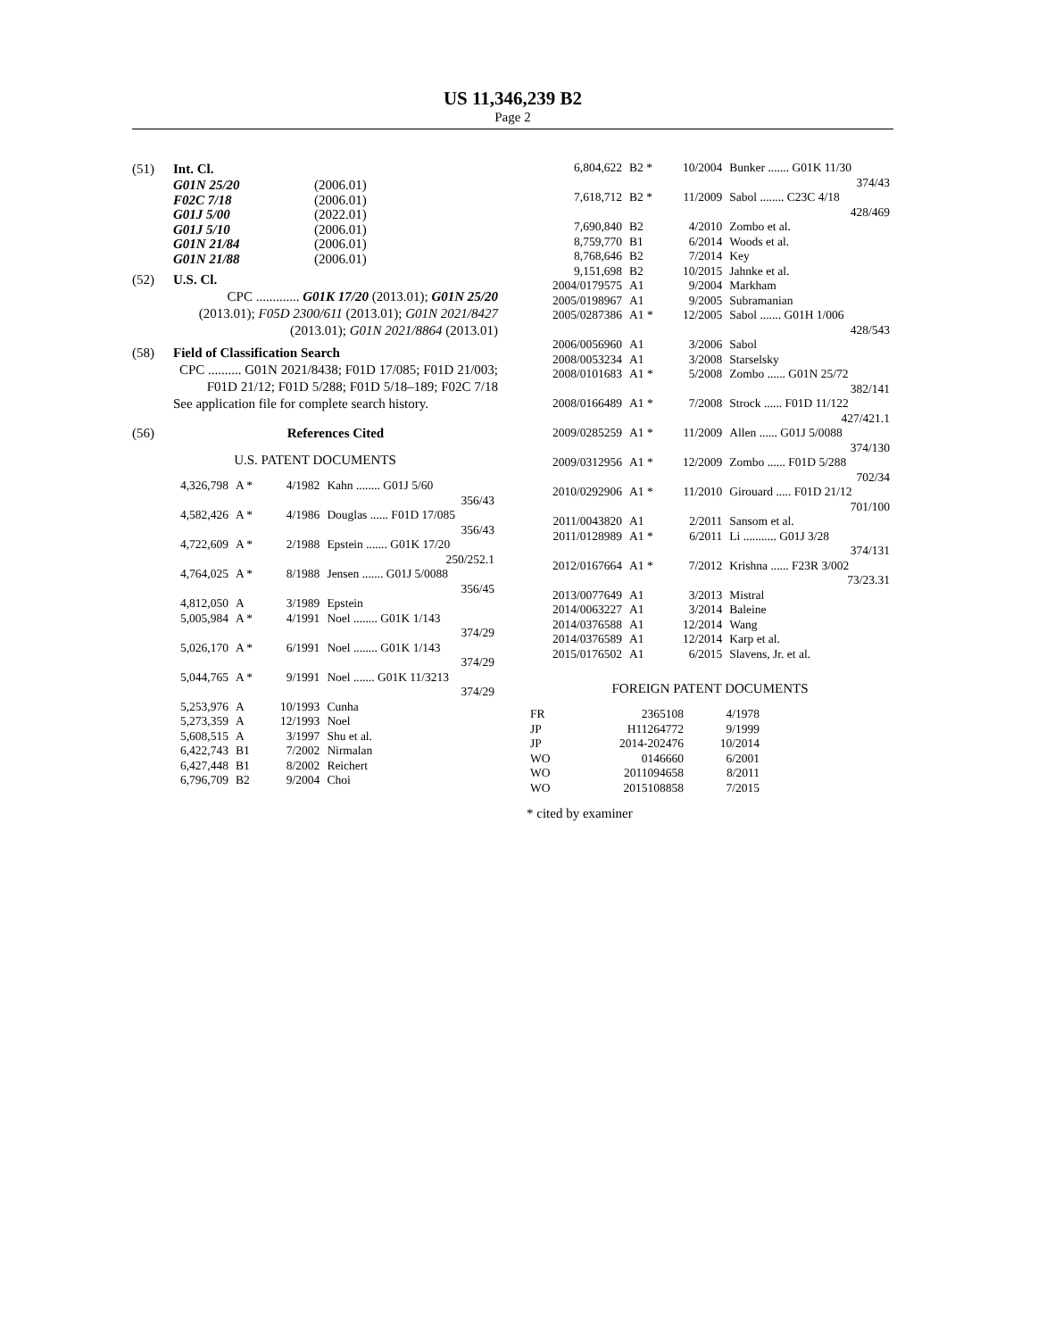US 11,346,239 B2
Page 2
(51) Int. Cl.
| G01N 25/20 | (2006.01) |
| F02C 7/18 | (2006.01) |
| G01J 5/00 | (2022.01) |
| G01J 5/10 | (2006.01) |
| G01N 21/84 | (2006.01) |
| G01N 21/88 | (2006.01) |
(52) U.S. Cl.
CPC ............. G01K 17/20 (2013.01); G01N 25/20 (2013.01); F05D 2300/611 (2013.01); G01N 2021/8427 (2013.01); G01N 2021/8864 (2013.01)
(58) Field of Classification Search
CPC .......... G01N 2021/8438; F01D 17/085; F01D 21/003; F01D 21/12; F01D 5/288; F01D 5/18–189; F02C 7/18
See application file for complete search history.
(56) References Cited
U.S. PATENT DOCUMENTS
| 4,326,798 | A * | 4/1982 | Kahn ........ G01J 5/60 356/43 |
| 4,582,426 | A * | 4/1986 | Douglas ...... F01D 17/085 356/43 |
| 4,722,609 | A * | 2/1988 | Epstein ....... G01K 17/20 250/252.1 |
| 4,764,025 | A * | 8/1988 | Jensen ....... G01J 5/0088 356/45 |
| 4,812,050 | A | 3/1989 | Epstein |
| 5,005,984 | A * | 4/1991 | Noel ........ G01K 1/143 374/29 |
| 5,026,170 | A * | 6/1991 | Noel ........ G01K 1/143 374/29 |
| 5,044,765 | A * | 9/1991 | Noel ....... G01K 11/3213 374/29 |
| 5,253,976 | A | 10/1993 | Cunha |
| 5,273,359 | A | 12/1993 | Noel |
| 5,608,515 | A | 3/1997 | Shu et al. |
| 6,422,743 | B1 | 7/2002 | Nirmalan |
| 6,427,448 | B1 | 8/2002 | Reichert |
| 6,796,709 | B2 | 9/2004 | Choi |
| 6,804,622 | B2 * | 10/2004 | Bunker ....... G01K 11/30 374/43 |
| 7,618,712 | B2 * | 11/2009 | Sabol ........ C23C 4/18 428/469 |
| 7,690,840 | B2 | 4/2010 | Zombo et al. |
| 8,759,770 | B1 | 6/2014 | Woods et al. |
| 8,768,646 | B2 | 7/2014 | Key |
| 9,151,698 | B2 | 10/2015 | Jahnke et al. |
| 2004/0179575 | A1 | 9/2004 | Markham |
| 2005/0198967 | A1 | 9/2005 | Subramanian |
| 2005/0287386 | A1 * | 12/2005 | Sabol ....... G01H 1/006 428/543 |
| 2006/0056960 | A1 | 3/2006 | Sabol |
| 2008/0053234 | A1 | 3/2008 | Starselsky |
| 2008/0101683 | A1 * | 5/2008 | Zombo ...... G01N 25/72 382/141 |
| 2008/0166489 | A1 * | 7/2008 | Strock ...... F01D 11/122 427/421.1 |
| 2009/0285259 | A1 * | 11/2009 | Allen ...... G01J 5/0088 374/130 |
| 2009/0312956 | A1 * | 12/2009 | Zombo ...... F01D 5/288 702/34 |
| 2010/0292906 | A1 * | 11/2010 | Girouard ..... F01D 21/12 701/100 |
| 2011/0043820 | A1 | 2/2011 | Sansom et al. |
| 2011/0128989 | A1 * | 6/2011 | Li ........... G01J 3/28 374/131 |
| 2012/0167664 | A1 * | 7/2012 | Krishna ...... F23R 3/002 73/23.31 |
| 2013/0077649 | A1 | 3/2013 | Mistral |
| 2014/0063227 | A1 | 3/2014 | Baleine |
| 2014/0376588 | A1 | 12/2014 | Wang |
| 2014/0376589 | A1 | 12/2014 | Karp et al. |
| 2015/0176502 | A1 | 6/2015 | Slavens, Jr. et al. |
FOREIGN PATENT DOCUMENTS
| FR | 2365108 | 4/1978 |
| JP | H11264772 | 9/1999 |
| JP | 2014-202476 | 10/2014 |
| WO | 0146660 | 6/2001 |
| WO | 2011094658 | 8/2011 |
| WO | 2015108858 | 7/2015 |
* cited by examiner